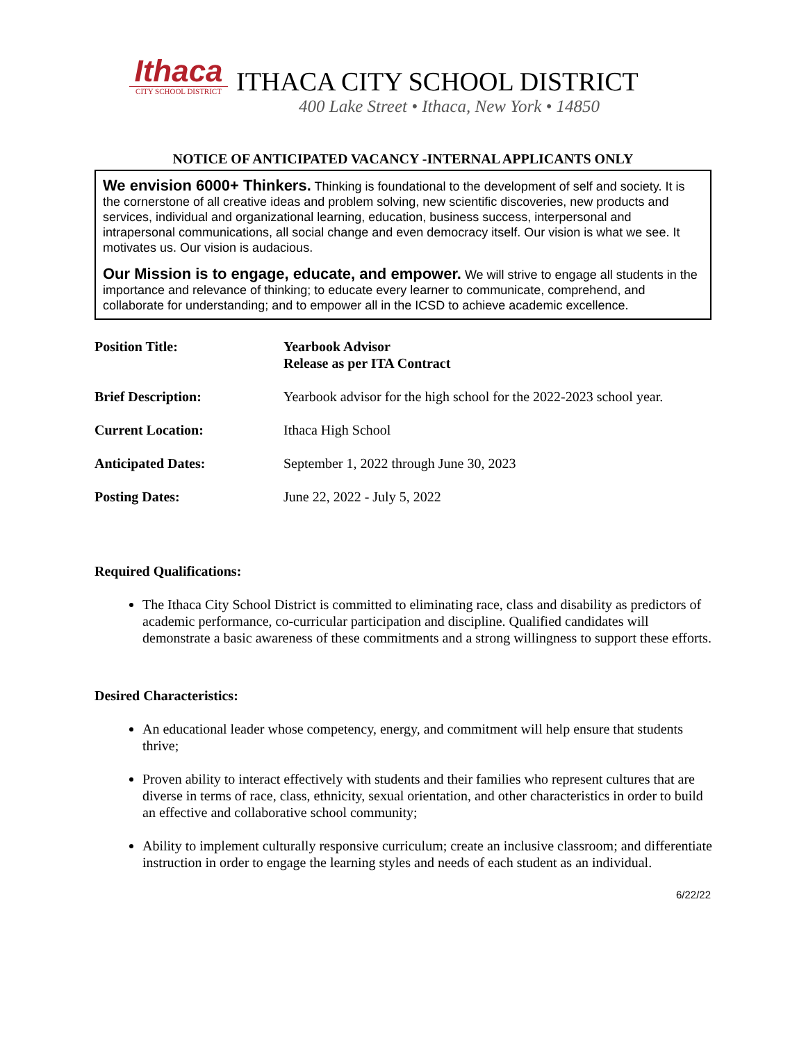Ithaca
CITY SCHOOL DISTRICT
ITHACA CITY SCHOOL DISTRICT
400 Lake Street • Ithaca, New York • 14850
NOTICE OF ANTICIPATED VACANCY -INTERNAL APPLICANTS ONLY
We envision 6000+ Thinkers. Thinking is foundational to the development of self and society. It is the cornerstone of all creative ideas and problem solving, new scientific discoveries, new products and services, individual and organizational learning, education, business success, interpersonal and intrapersonal communications, all social change and even democracy itself. Our vision is what we see. It motivates us. Our vision is audacious.
Our Mission is to engage, educate, and empower. We will strive to engage all students in the importance and relevance of thinking; to educate every learner to communicate, comprehend, and collaborate for understanding; and to empower all in the ICSD to achieve academic excellence.
| Position Title: | Yearbook Advisor Release as per ITA Contract |
| Brief Description: | Yearbook advisor for the high school for the 2022-2023 school year. |
| Current Location: | Ithaca High School |
| Anticipated Dates: | September 1, 2022 through June 30, 2023 |
| Posting Dates: | June 22, 2022 - July 5, 2022 |
Required Qualifications:
The Ithaca City School District is committed to eliminating race, class and disability as predictors of academic performance, co-curricular participation and discipline. Qualified candidates will demonstrate a basic awareness of these commitments and a strong willingness to support these efforts.
Desired Characteristics:
An educational leader whose competency, energy, and commitment will help ensure that students thrive;
Proven ability to interact effectively with students and their families who represent cultures that are diverse in terms of race, class, ethnicity, sexual orientation, and other characteristics in order to build an effective and collaborative school community;
Ability to implement culturally responsive curriculum; create an inclusive classroom; and differentiate instruction in order to engage the learning styles and needs of each student as an individual.
6/22/22